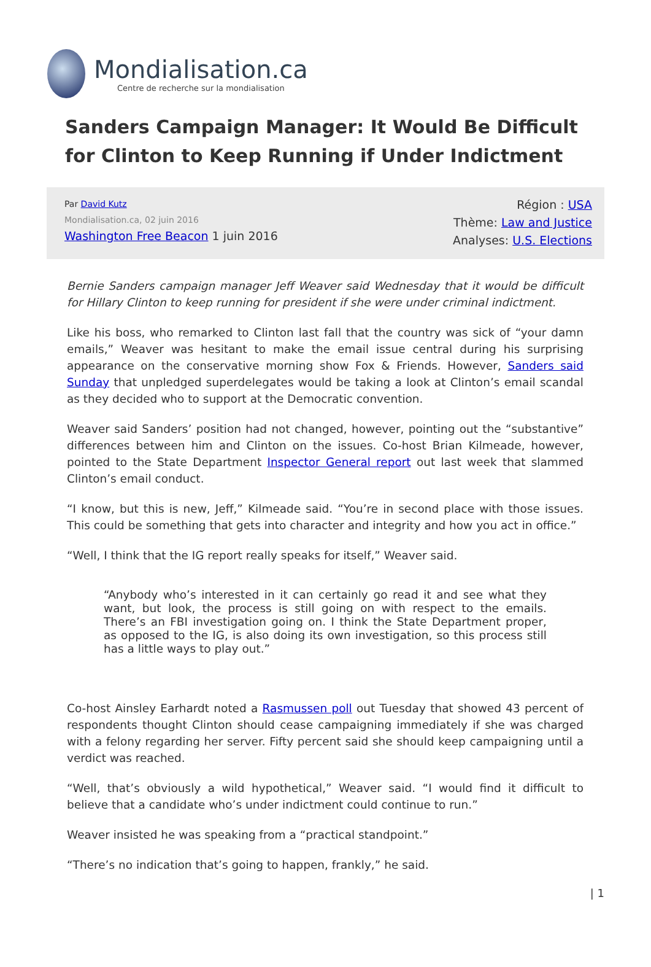Mondialisation.ca
Centre de recherche sur la mondialisation
Sanders Campaign Manager: It Would Be Difficult for Clinton to Keep Running if Under Indictment
Par David Kutz
Mondialisation.ca, 02 juin 2016
Washington Free Beacon 1 juin 2016
Région : USA
Thème: Law and Justice
Analyses: U.S. Elections
Bernie Sanders campaign manager Jeff Weaver said Wednesday that it would be difficult for Hillary Clinton to keep running for president if she were under criminal indictment.
Like his boss, who remarked to Clinton last fall that the country was sick of “your damn emails,” Weaver was hesitant to make the email issue central during his surprising appearance on the conservative morning show Fox & Friends. However, Sanders said Sunday that unpledged superdelegates would be taking a look at Clinton’s email scandal as they decided who to support at the Democratic convention.
Weaver said Sanders’ position had not changed, however, pointing out the “substantive” differences between him and Clinton on the issues. Co-host Brian Kilmeade, however, pointed to the State Department Inspector General report out last week that slammed Clinton’s email conduct.
“I know, but this is new, Jeff,” Kilmeade said. “You’re in second place with those issues. This could be something that gets into character and integrity and how you act in office.”
“Well, I think that the IG report really speaks for itself,” Weaver said.
“Anybody who’s interested in it can certainly go read it and see what they want, but look, the process is still going on with respect to the emails. There’s an FBI investigation going on. I think the State Department proper, as opposed to the IG, is also doing its own investigation, so this process still has a little ways to play out.”
Co-host Ainsley Earhardt noted a Rasmussen poll out Tuesday that showed 43 percent of respondents thought Clinton should cease campaigning immediately if she was charged with a felony regarding her server. Fifty percent said she should keep campaigning until a verdict was reached.
“Well, that’s obviously a wild hypothetical,” Weaver said. “I would find it difficult to believe that a candidate who’s under indictment could continue to run.”
Weaver insisted he was speaking from a “practical standpoint.”
“There’s no indication that’s going to happen, frankly,” he said.
| 1